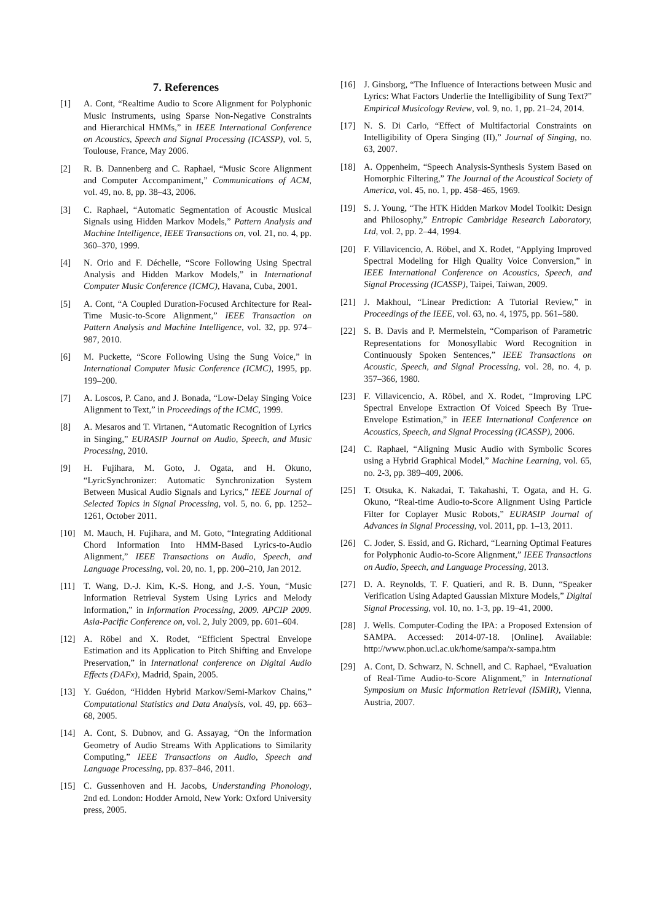7. References
[1] A. Cont, “Realtime Audio to Score Alignment for Polyphonic Music Instruments, using Sparse Non-Negative Constraints and Hierarchical HMMs,” in IEEE International Conference on Acoustics, Speech and Signal Processing (ICASSP), vol. 5, Toulouse, France, May 2006.
[2] R. B. Dannenberg and C. Raphael, “Music Score Alignment and Computer Accompaniment,” Communications of ACM, vol. 49, no. 8, pp. 38–43, 2006.
[3] C. Raphael, “Automatic Segmentation of Acoustic Musical Signals using Hidden Markov Models,” Pattern Analysis and Machine Intelligence, IEEE Transactions on, vol. 21, no. 4, pp. 360–370, 1999.
[4] N. Orio and F. Déchelle, “Score Following Using Spectral Analysis and Hidden Markov Models,” in International Computer Music Conference (ICMC), Havana, Cuba, 2001.
[5] A. Cont, “A Coupled Duration-Focused Architecture for Real-Time Music-to-Score Alignment,” IEEE Transaction on Pattern Analysis and Machine Intelligence, vol. 32, pp. 974–987, 2010.
[6] M. Puckette, “Score Following Using the Sung Voice,” in International Computer Music Conference (ICMC), 1995, pp. 199–200.
[7] A. Loscos, P. Cano, and J. Bonada, “Low-Delay Singing Voice Alignment to Text,” in Proceedings of the ICMC, 1999.
[8] A. Mesaros and T. Virtanen, “Automatic Recognition of Lyrics in Singing,” EURASIP Journal on Audio, Speech, and Music Processing, 2010.
[9] H. Fujihara, M. Goto, J. Ogata, and H. Okuno, “LyricSynchronizer: Automatic Synchronization System Between Musical Audio Signals and Lyrics,” IEEE Journal of Selected Topics in Signal Processing, vol. 5, no. 6, pp. 1252–1261, October 2011.
[10] M. Mauch, H. Fujihara, and M. Goto, “Integrating Additional Chord Information Into HMM-Based Lyrics-to-Audio Alignment,” IEEE Transactions on Audio, Speech, and Language Processing, vol. 20, no. 1, pp. 200–210, Jan 2012.
[11] T. Wang, D.-J. Kim, K.-S. Hong, and J.-S. Youn, “Music Information Retrieval System Using Lyrics and Melody Information,” in Information Processing, 2009. APCIP 2009. Asia-Pacific Conference on, vol. 2, July 2009, pp. 601–604.
[12] A. Röbel and X. Rodet, “Efficient Spectral Envelope Estimation and its Application to Pitch Shifting and Envelope Preservation,” in International conference on Digital Audio Effects (DAFx), Madrid, Spain, 2005.
[13] Y. Guédon, “Hidden Hybrid Markov/Semi-Markov Chains,” Computational Statistics and Data Analysis, vol. 49, pp. 663–68, 2005.
[14] A. Cont, S. Dubnov, and G. Assayag, “On the Information Geometry of Audio Streams With Applications to Similarity Computing,” IEEE Transactions on Audio, Speech and Language Processing, pp. 837–846, 2011.
[15] C. Gussenhoven and H. Jacobs, Understanding Phonology, 2nd ed. London: Hodder Arnold, New York: Oxford University press, 2005.
[16] J. Ginsborg, “The Influence of Interactions between Music and Lyrics: What Factors Underlie the Intelligibility of Sung Text?” Empirical Musicology Review, vol. 9, no. 1, pp. 21–24, 2014.
[17] N. S. Di Carlo, “Effect of Multifactorial Constraints on Intelligibility of Opera Singing (II),” Journal of Singing, no. 63, 2007.
[18] A. Oppenheim, “Speech Analysis-Synthesis System Based on Homorphic Filtering,” The Journal of the Acoustical Society of America, vol. 45, no. 1, pp. 458–465, 1969.
[19] S. J. Young, “The HTK Hidden Markov Model Toolkit: Design and Philosophy,” Entropic Cambridge Research Laboratory, Ltd, vol. 2, pp. 2–44, 1994.
[20] F. Villavicencio, A. Röbel, and X. Rodet, “Applying Improved Spectral Modeling for High Quality Voice Conversion,” in IEEE International Conference on Acoustics, Speech, and Signal Processing (ICASSP), Taipei, Taiwan, 2009.
[21] J. Makhoul, “Linear Prediction: A Tutorial Review,” in Proceedings of the IEEE, vol. 63, no. 4, 1975, pp. 561–580.
[22] S. B. Davis and P. Mermelstein, “Comparison of Parametric Representations for Monosyllabic Word Recognition in Continuously Spoken Sentences,” IEEE Transactions on Acoustic, Speech, and Signal Processing, vol. 28, no. 4, p. 357–366, 1980.
[23] F. Villavicencio, A. Röbel, and X. Rodet, “Improving LPC Spectral Envelope Extraction Of Voiced Speech By True-Envelope Estimation,” in IEEE International Conference on Acoustics, Speech, and Signal Processing (ICASSP), 2006.
[24] C. Raphael, “Aligning Music Audio with Symbolic Scores using a Hybrid Graphical Model,” Machine Learning, vol. 65, no. 2-3, pp. 389–409, 2006.
[25] T. Otsuka, K. Nakadai, T. Takahashi, T. Ogata, and H. G. Okuno, “Real-time Audio-to-Score Alignment Using Particle Filter for Coplayer Music Robots,” EURASIP Journal of Advances in Signal Processing, vol. 2011, pp. 1–13, 2011.
[26] C. Joder, S. Essid, and G. Richard, “Learning Optimal Features for Polyphonic Audio-to-Score Alignment,” IEEE Transactions on Audio, Speech, and Language Processing, 2013.
[27] D. A. Reynolds, T. F. Quatieri, and R. B. Dunn, “Speaker Verification Using Adapted Gaussian Mixture Models,” Digital Signal Processing, vol. 10, no. 1-3, pp. 19–41, 2000.
[28] J. Wells. Computer-Coding the IPA: a Proposed Extension of SAMPA. Accessed: 2014-07-18. [Online]. Available: http://www.phon.ucl.ac.uk/home/sampa/x-sampa.htm
[29] A. Cont, D. Schwarz, N. Schnell, and C. Raphael, “Evaluation of Real-Time Audio-to-Score Alignment,” in International Symposium on Music Information Retrieval (ISMIR), Vienna, Austria, 2007.